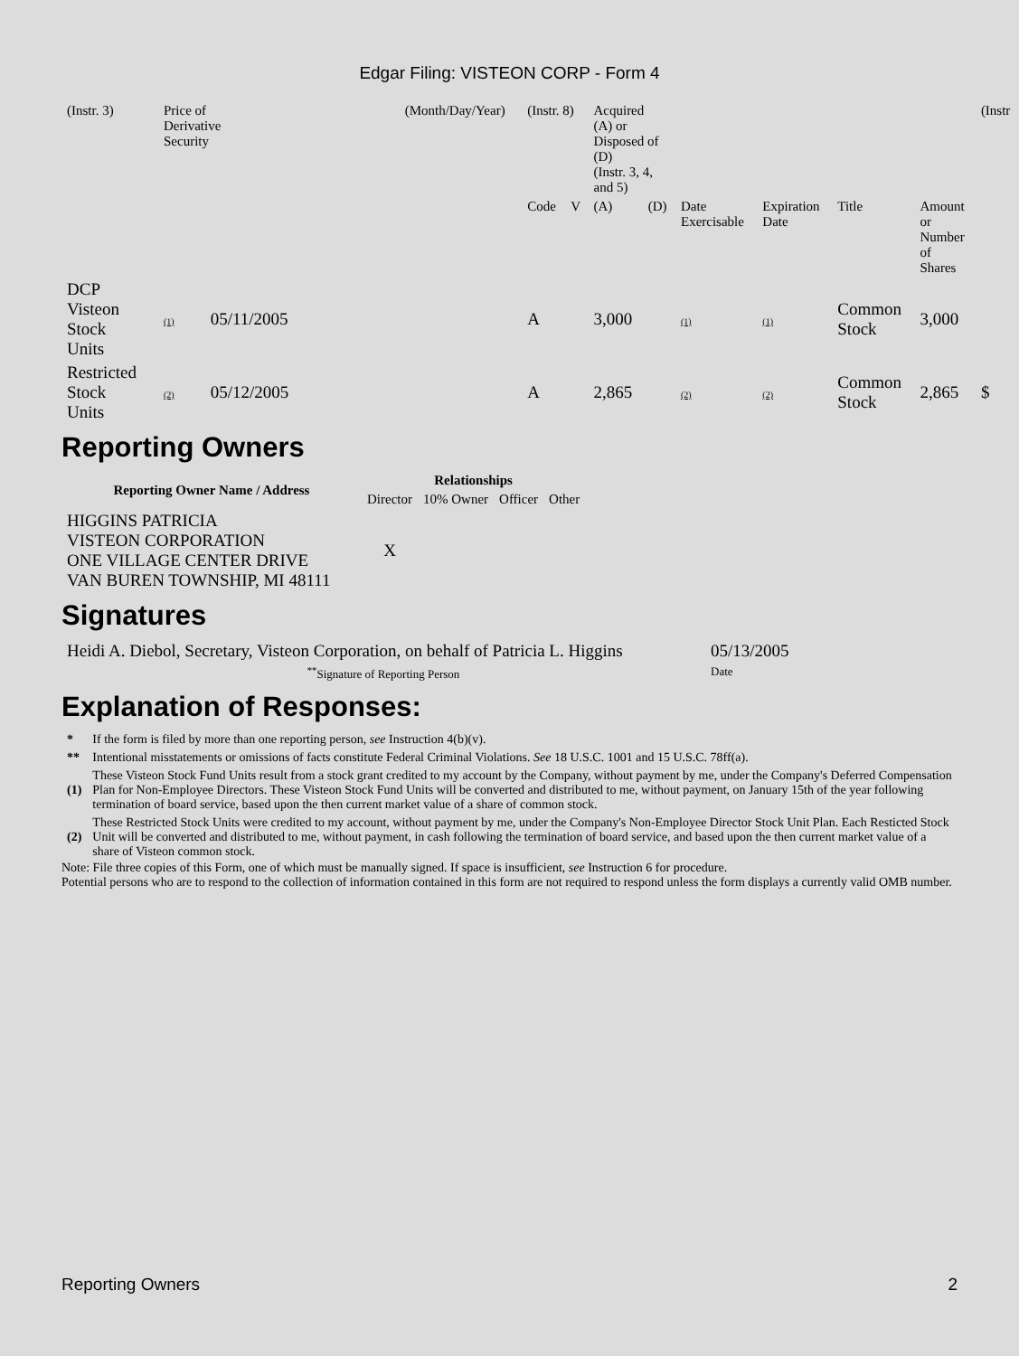Edgar Filing: VISTEON CORP - Form 4
| (Instr. 3) | Price of Derivative Security | | (Month/Day/Year) | (Instr. 8) | | Acquired (A) or Disposed of (D) (Instr. 3, 4, and 5) | | | | | | (Instr |
| | | | | Code | V | (A) | (D) | Date Exercisable | Expiration Date | Title | Amount or Number of Shares | |
| DCP Visteon Stock Units | (1) | 05/11/2005 | | A | | 3,000 | | (1) | (1) | Common Stock | 3,000 | |
| Restricted Stock Units | (2) | 05/12/2005 | | A | | 2,865 | | (2) | (2) | Common Stock | 2,865 | $ |
Reporting Owners
| Reporting Owner Name / Address | Relationships | | | |
| --- | --- | --- | --- | --- |
| | Director | 10% Owner | Officer | Other |
| HIGGINS PATRICIA VISTEON CORPORATION ONE VILLAGE CENTER DRIVE VAN BUREN TOWNSHIP, MI 48111 | X | | | |
Signatures
| Heidi A. Diebol, Secretary, Visteon Corporation, on behalf of Patricia L. Higgins | 05/13/2005 |
| <sup>**</sup> Signature of Reporting Person | Date |
Explanation of Responses:
| * | If the form is filed by more than one reporting person, see Instruction 4(b)(v). |
| ** | Intentional misstatements or omissions of facts constitute Federal Criminal Violations. See 18 U.S.C. 1001 and 15 U.S.C. 78ff(a). |
| (1) | These Visteon Stock Fund Units result from a stock grant credited to my account by the Company, without payment by me, under the Company's Deferred Compensation Plan for Non-Employee Directors. These Visteon Stock Fund Units will be converted and distributed to me, without payment, on January 15th of the year following termination of board service, based upon the then current market value of a share of common stock. |
| (2) | These Restricted Stock Units were credited to my account, without payment by me, under the Company's Non-Employee Director Stock Unit Plan. Each Resticted Stock Unit will be converted and distributed to me, without payment, in cash following the termination of board service, and based upon the then current market value of a share of Visteon common stock. |
Note: File three copies of this Form, one of which must be manually signed. If space is insufficient, see Instruction 6 for procedure.
Potential persons who are to respond to the collection of information contained in this form are not required to respond unless the form displays a currently valid OMB number.
Reporting Owners 2